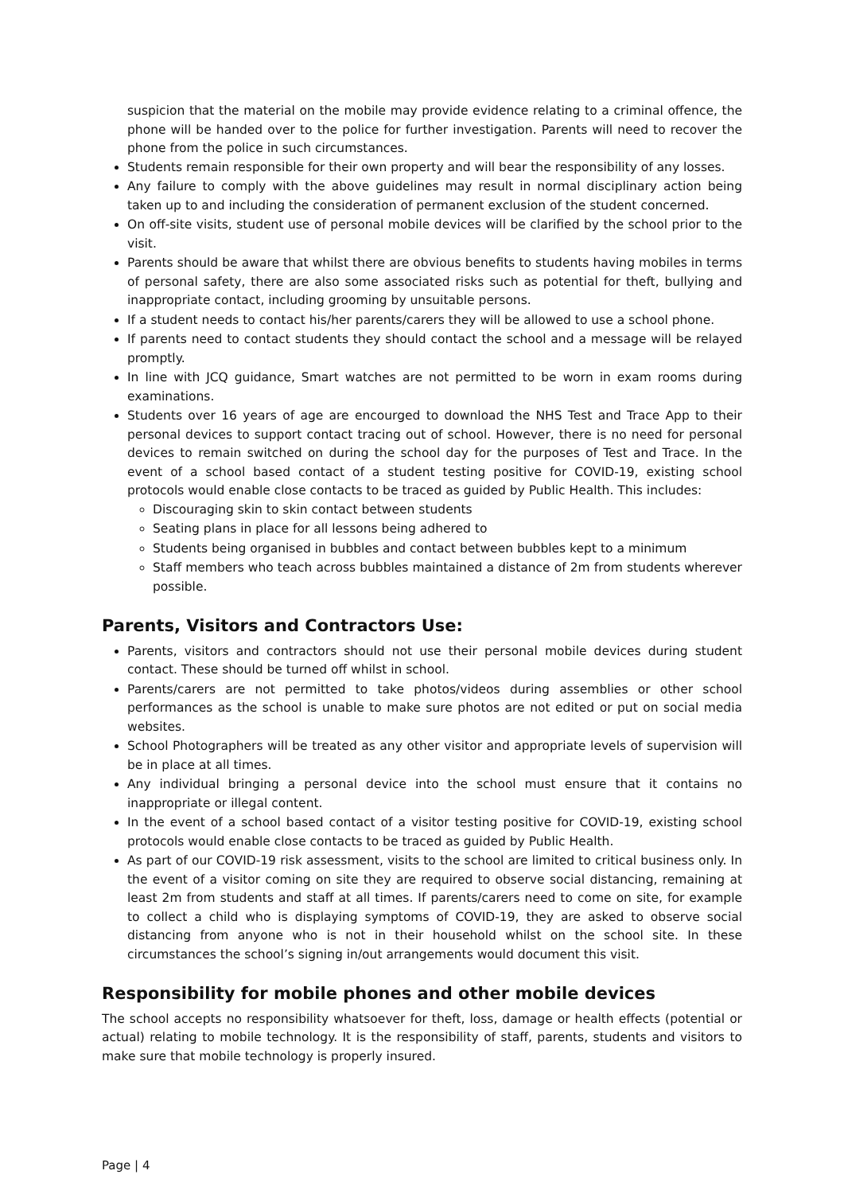suspicion that the material on the mobile may provide evidence relating to a criminal offence, the phone will be handed over to the police for further investigation. Parents will need to recover the phone from the police in such circumstances.
Students remain responsible for their own property and will bear the responsibility of any losses.
Any failure to comply with the above guidelines may result in normal disciplinary action being taken up to and including the consideration of permanent exclusion of the student concerned.
On off-site visits, student use of personal mobile devices will be clarified by the school prior to the visit.
Parents should be aware that whilst there are obvious benefits to students having mobiles in terms of personal safety, there are also some associated risks such as potential for theft, bullying and inappropriate contact, including grooming by unsuitable persons.
If a student needs to contact his/her parents/carers they will be allowed to use a school phone.
If parents need to contact students they should contact the school and a message will be relayed promptly.
In line with JCQ guidance, Smart watches are not permitted to be worn in exam rooms during examinations.
Students over 16 years of age are encourged to download the NHS Test and Trace App to their personal devices to support contact tracing out of school. However, there is no need for personal devices to remain switched on during the school day for the purposes of Test and Trace. In the event of a school based contact of a student testing positive for COVID-19, existing school protocols would enable close contacts to be traced as guided by Public Health. This includes:
Discouraging skin to skin contact between students
Seating plans in place for all lessons being adhered to
Students being organised in bubbles and contact between bubbles kept to a minimum
Staff members who teach across bubbles maintained a distance of 2m from students wherever possible.
Parents, Visitors and Contractors Use:
Parents, visitors and contractors should not use their personal mobile devices during student contact. These should be turned off whilst in school.
Parents/carers are not permitted to take photos/videos during assemblies or other school performances as the school is unable to make sure photos are not edited or put on social media websites.
School Photographers will be treated as any other visitor and appropriate levels of supervision will be in place at all times.
Any individual bringing a personal device into the school must ensure that it contains no inappropriate or illegal content.
In the event of a school based contact of a visitor testing positive for COVID-19, existing school protocols would enable close contacts to be traced as guided by Public Health.
As part of our COVID-19 risk assessment, visits to the school are limited to critical business only. In the event of a visitor coming on site they are required to observe social distancing, remaining at least 2m from students and staff at all times. If parents/carers need to come on site, for example to collect a child who is displaying symptoms of COVID-19, they are asked to observe social distancing from anyone who is not in their household whilst on the school site. In these circumstances the school’s signing in/out arrangements would document this visit.
Responsibility for mobile phones and other mobile devices
The school accepts no responsibility whatsoever for theft, loss, damage or health effects (potential or actual) relating to mobile technology. It is the responsibility of staff, parents, students and visitors to make sure that mobile technology is properly insured.
Page | 4